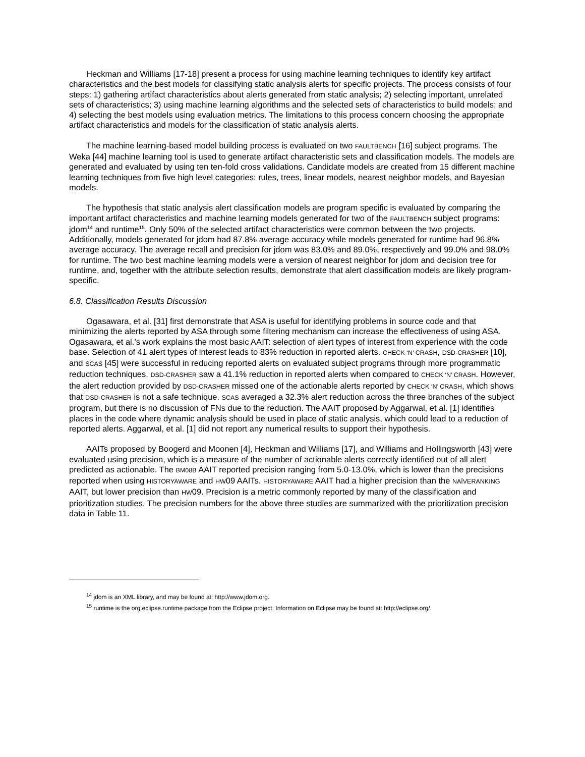Heckman and Williams [17-18] present a process for using machine learning techniques to identify key artifact characteristics and the best models for classifying static analysis alerts for specific projects. The process consists of four steps: 1) gathering artifact characteristics about alerts generated from static analysis; 2) selecting important, unrelated sets of characteristics; 3) using machine learning algorithms and the selected sets of characteristics to build models; and 4) selecting the best models using evaluation metrics. The limitations to this process concern choosing the appropriate artifact characteristics and models for the classification of static analysis alerts.
The machine learning-based model building process is evaluated on two FAULTBENCH [16] subject programs. The Weka [44] machine learning tool is used to generate artifact characteristic sets and classification models. The models are generated and evaluated by using ten ten-fold cross validations. Candidate models are created from 15 different machine learning techniques from five high level categories: rules, trees, linear models, nearest neighbor models, and Bayesian models.
The hypothesis that static analysis alert classification models are program specific is evaluated by comparing the important artifact characteristics and machine learning models generated for two of the FAULTBENCH subject programs: jdom<sup>14</sup> and runtime<sup>15</sup>. Only 50% of the selected artifact characteristics were common between the two projects. Additionally, models generated for jdom had 87.8% average accuracy while models generated for runtime had 96.8% average accuracy. The average recall and precision for jdom was 83.0% and 89.0%, respectively and 99.0% and 98.0% for runtime. The two best machine learning models were a version of nearest neighbor for jdom and decision tree for runtime, and, together with the attribute selection results, demonstrate that alert classification models are likely program-specific.
6.8. Classification Results Discussion
Ogasawara, et al. [31] first demonstrate that ASA is useful for identifying problems in source code and that minimizing the alerts reported by ASA through some filtering mechanism can increase the effectiveness of using ASA. Ogasawara, et al.’s work explains the most basic AAIT: selection of alert types of interest from experience with the code base. Selection of 41 alert types of interest leads to 83% reduction in reported alerts. CHECK ‘N’ CRASH, DSD-CRASHER [10], and SCAS [45] were successful in reducing reported alerts on evaluated subject programs through more programmatic reduction techniques. DSD-CRASHER saw a 41.1% reduction in reported alerts when compared to CHECK ‘N’ CRASH. However, the alert reduction provided by DSD-CRASHER missed one of the actionable alerts reported by CHECK ‘N’ CRASH, which shows that DSD-CRASHER is not a safe technique. SCAS averaged a 32.3% alert reduction across the three branches of the subject program, but there is no discussion of FNs due to the reduction. The AAIT proposed by Aggarwal, et al. [1] identifies places in the code where dynamic analysis should be used in place of static analysis, which could lead to a reduction of reported alerts. Aggarwal, et al. [1] did not report any numerical results to support their hypothesis.
AAITs proposed by Boogerd and Moonen [4], Heckman and Williams [17], and Williams and Hollingsworth [43] were evaluated using precision, which is a measure of the number of actionable alerts correctly identified out of all alert predicted as actionable. The BM08B AAIT reported precision ranging from 5.0-13.0%, which is lower than the precisions reported when using HISTORYAWARE and HW09 AAITs. HISTORYAWARE AAIT had a higher precision than the NAÏVERANKING AAIT, but lower precision than HW09. Precision is a metric commonly reported by many of the classification and prioritization studies. The precision numbers for the above three studies are summarized with the prioritization precision data in Table 11.
<sup>14</sup> jdom is an XML library, and may be found at: http://www.jdom.org.
<sup>15</sup> runtime is the org.eclipse.runtime package from the Eclipse project. Information on Eclipse may be found at: http://eclipse.org/.